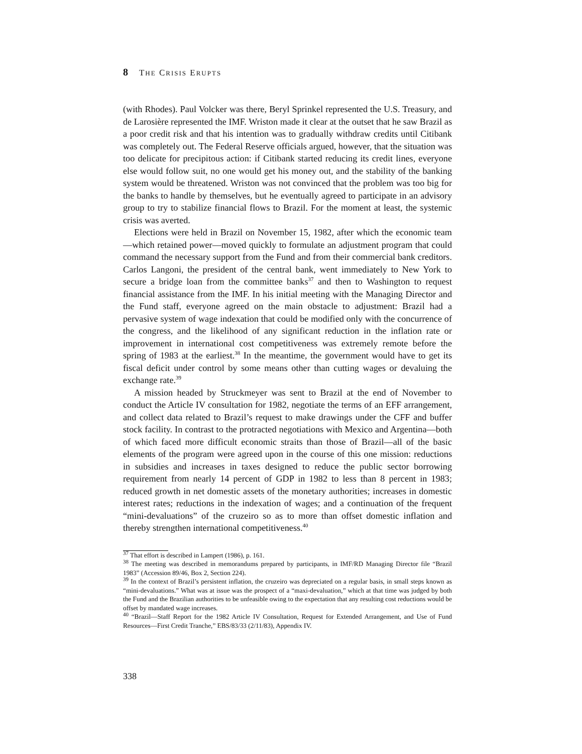8 THE CRISIS ERUPTS
(with Rhodes). Paul Volcker was there, Beryl Sprinkel represented the U.S. Treasury, and de Larosière represented the IMF. Wriston made it clear at the outset that he saw Brazil as a poor credit risk and that his intention was to gradually withdraw credits until Citibank was completely out. The Federal Reserve officials argued, however, that the situation was too delicate for precipitous action: if Citibank started reducing its credit lines, everyone else would follow suit, no one would get his money out, and the stability of the banking system would be threatened. Wriston was not convinced that the problem was too big for the banks to handle by themselves, but he eventually agreed to participate in an advisory group to try to stabilize financial flows to Brazil. For the moment at least, the systemic crisis was averted.
Elections were held in Brazil on November 15, 1982, after which the economic team—which retained power—moved quickly to formulate an adjustment program that could command the necessary support from the Fund and from their commercial bank creditors. Carlos Langoni, the president of the central bank, went immediately to New York to secure a bridge loan from the committee banks<sup>37</sup> and then to Washington to request financial assistance from the IMF. In his initial meeting with the Managing Director and the Fund staff, everyone agreed on the main obstacle to adjustment: Brazil had a pervasive system of wage indexation that could be modified only with the concurrence of the congress, and the likelihood of any significant reduction in the inflation rate or improvement in international cost competitiveness was extremely remote before the spring of 1983 at the earliest.<sup>38</sup> In the meantime, the government would have to get its fiscal deficit under control by some means other than cutting wages or devaluing the exchange rate.<sup>39</sup>
A mission headed by Struckmeyer was sent to Brazil at the end of November to conduct the Article IV consultation for 1982, negotiate the terms of an EFF arrangement, and collect data related to Brazil’s request to make drawings under the CFF and buffer stock facility. In contrast to the protracted negotiations with Mexico and Argentina—both of which faced more difficult economic straits than those of Brazil—all of the basic elements of the program were agreed upon in the course of this one mission: reductions in subsidies and increases in taxes designed to reduce the public sector borrowing requirement from nearly 14 percent of GDP in 1982 to less than 8 percent in 1983; reduced growth in net domestic assets of the monetary authorities; increases in domestic interest rates; reductions in the indexation of wages; and a continuation of the frequent “mini-devaluations” of the cruzeiro so as to more than offset domestic inflation and thereby strengthen international competitiveness.<sup>40</sup>
<sup>37</sup> That effort is described in Lampert (1986), p. 161.
<sup>38</sup> The meeting was described in memorandums prepared by participants, in IMF/RD Managing Director file “Brazil 1983” (Accession 89/46, Box 2, Section 224).
<sup>39</sup> In the context of Brazil’s persistent inflation, the cruzeiro was depreciated on a regular basis, in small steps known as “mini-devaluations.” What was at issue was the prospect of a “maxi-devaluation,” which at that time was judged by both the Fund and the Brazilian authorities to be unfeasible owing to the expectation that any resulting cost reductions would be offset by mandated wage increases.
<sup>40</sup> “Brazil—Staff Report for the 1982 Article IV Consultation, Request for Extended Arrangement, and Use of Fund Resources—First Credit Tranche,” EBS/83/33 (2/11/83), Appendix IV.
338